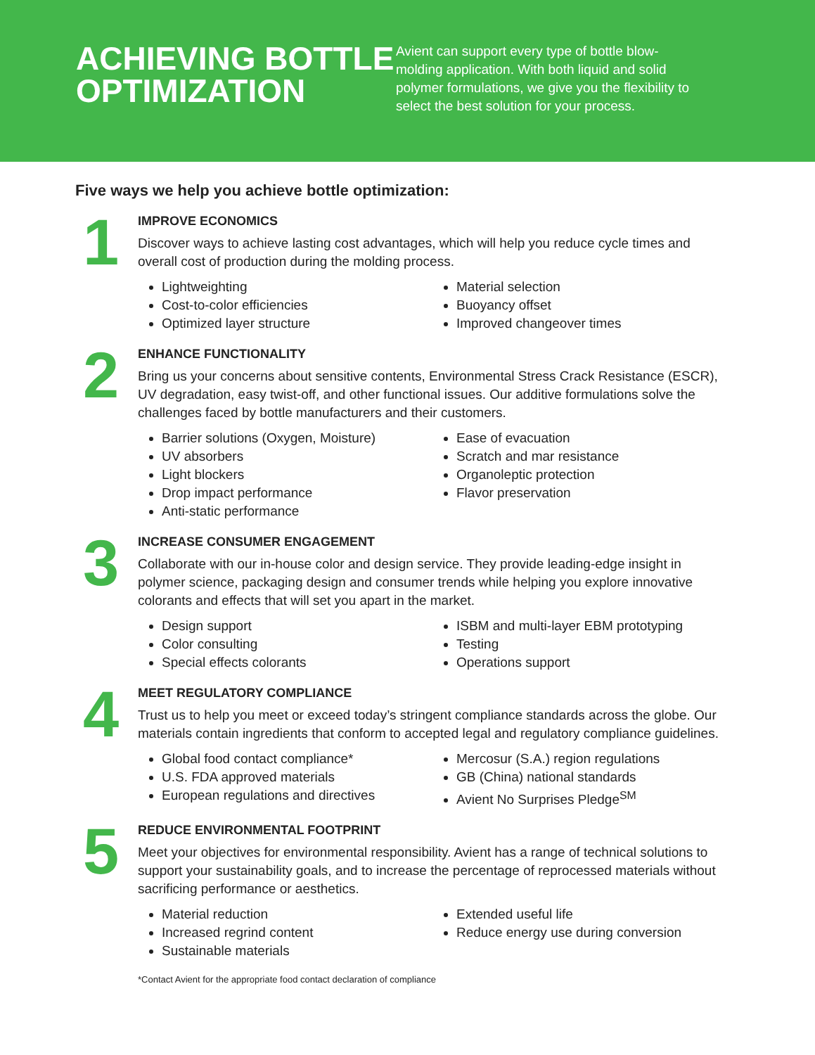ACHIEVING BOTTLE OPTIMIZATION
Avient can support every type of bottle blow-molding application. With both liquid and solid polymer formulations, we give you the flexibility to select the best solution for your process.
Five ways we help you achieve bottle optimization:
1
IMPROVE ECONOMICS
Discover ways to achieve lasting cost advantages, which will help you reduce cycle times and overall cost of production during the molding process.
Lightweighting
Cost-to-color efficiencies
Optimized layer structure
Material selection
Buoyancy offset
Improved changeover times
2
ENHANCE FUNCTIONALITY
Bring us your concerns about sensitive contents, Environmental Stress Crack Resistance (ESCR), UV degradation, easy twist-off, and other functional issues. Our additive formulations solve the challenges faced by bottle manufacturers and their customers.
Barrier solutions (Oxygen, Moisture)
UV absorbers
Light blockers
Drop impact performance
Anti-static performance
Ease of evacuation
Scratch and mar resistance
Organoleptic protection
Flavor preservation
3
INCREASE CONSUMER ENGAGEMENT
Collaborate with our in-house color and design service. They provide leading-edge insight in polymer science, packaging design and consumer trends while helping you explore innovative colorants and effects that will set you apart in the market.
Design support
Color consulting
Special effects colorants
ISBM and multi-layer EBM prototyping
Testing
Operations support
4
MEET REGULATORY COMPLIANCE
Trust us to help you meet or exceed today’s stringent compliance standards across the globe. Our materials contain ingredients that conform to accepted legal and regulatory compliance guidelines.
Global food contact compliance*
U.S. FDA approved materials
European regulations and directives
Mercosur (S.A.) region regulations
GB (China) national standards
Avient No Surprises Pledge<sup>SM</sup>
5
REDUCE ENVIRONMENTAL FOOTPRINT
Meet your objectives for environmental responsibility. Avient has a range of technical solutions to support your sustainability goals, and to increase the percentage of reprocessed materials without sacrificing performance or aesthetics.
Material reduction
Increased regrind content
Sustainable materials
Extended useful life
Reduce energy use during conversion
*Contact Avient for the appropriate food contact declaration of compliance